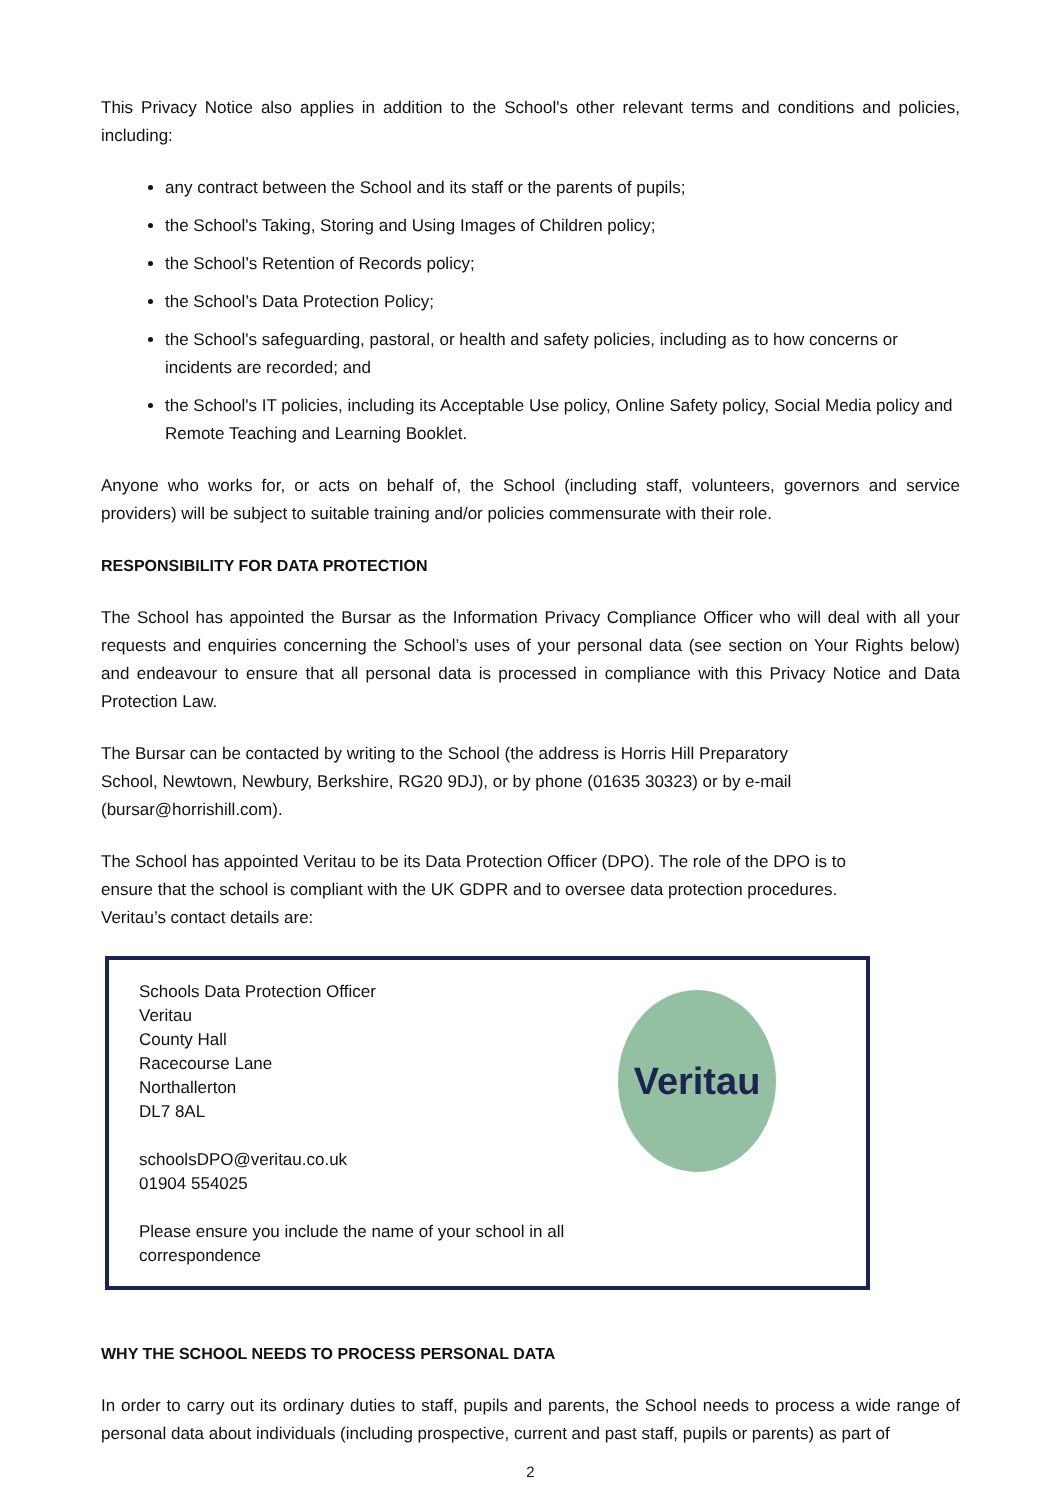This Privacy Notice also applies in addition to the School's other relevant terms and conditions and policies, including:
any contract between the School and its staff or the parents of pupils;
the School's Taking, Storing and Using Images of Children policy;
the School’s Retention of Records policy;
the School’s Data Protection Policy;
the School's safeguarding, pastoral, or health and safety policies, including as to how concerns or incidents are recorded; and
the School's IT policies, including its Acceptable Use policy, Online Safety policy, Social Media policy and Remote Teaching and Learning Booklet.
Anyone who works for, or acts on behalf of, the School (including staff, volunteers, governors and service providers) will be subject to suitable training and/or policies commensurate with their role.
RESPONSIBILITY FOR DATA PROTECTION
The School has appointed the Bursar as the Information Privacy Compliance Officer who will deal with all your requests and enquiries concerning the School’s uses of your personal data (see section on Your Rights below) and endeavour to ensure that all personal data is processed in compliance with this Privacy Notice and Data Protection Law.
The Bursar can be contacted by writing to the School (the address is Horris Hill Preparatory School, Newtown, Newbury, Berkshire, RG20 9DJ), or by phone (01635 30323) or by e-mail (bursar@horrishill.com).
The School has appointed Veritau to be its Data Protection Officer (DPO). The role of the DPO is to ensure that the school is compliant with the UK GDPR and to oversee data protection procedures. Veritau’s contact details are:
Schools Data Protection Officer
Veritau
County Hall
Racecourse Lane
Northallerton
DL7 8AL
schoolsDPO@veritau.co.uk
01904 554025
Please ensure you include the name of your school in all correspondence
Veritau
WHY THE SCHOOL NEEDS TO PROCESS PERSONAL DATA
In order to carry out its ordinary duties to staff, pupils and parents, the School needs to process a wide range of personal data about individuals (including prospective, current and past staff, pupils or parents) as part of
2